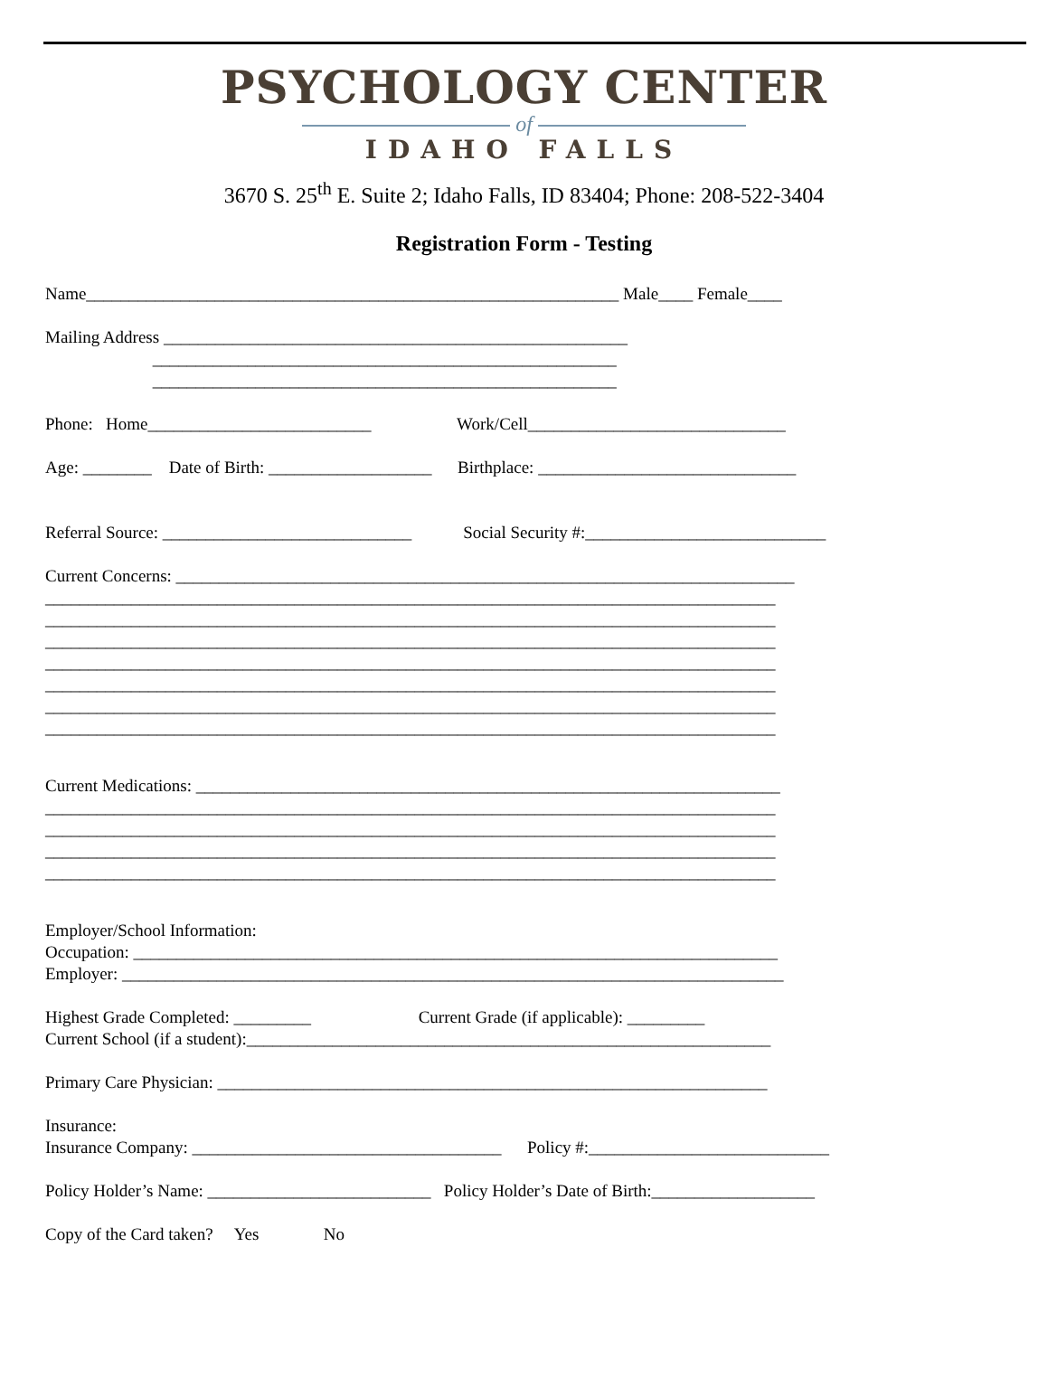PSYCHOLOGY CENTER
of
IDAHO FALLS
3670 S. 25<sup>th</sup> E. Suite 2; Idaho Falls, ID 83404; Phone: 208-522-3404
Registration Form - Testing
Name______________________________________________________________ Male____ Female____
Mailing Address ______________________________________________________
______________________________________________________
______________________________________________________
Phone: Home__________________________ Work/Cell______________________________
Age: ________ Date of Birth: ___________________ Birthplace: ______________________________
Referral Source: _____________________________ Social Security #:____________________________
Current Concerns: ________________________________________________________________________
_____________________________________________________________________________________
_____________________________________________________________________________________
_____________________________________________________________________________________
_____________________________________________________________________________________
_____________________________________________________________________________________
_____________________________________________________________________________________
_____________________________________________________________________________________
Current Medications: ____________________________________________________________________
_____________________________________________________________________________________
_____________________________________________________________________________________
_____________________________________________________________________________________
_____________________________________________________________________________________
Employer/School Information:
Occupation: ___________________________________________________________________________
Employer: _____________________________________________________________________________
Highest Grade Completed: _________ Current Grade (if applicable): _________
Current School (if a student):_____________________________________________________________
Primary Care Physician: ________________________________________________________________
Insurance:
Insurance Company: ____________________________________ Policy #:____________________________
Policy Holder’s Name: __________________________ Policy Holder’s Date of Birth:___________________
Copy of the Card taken? Yes No